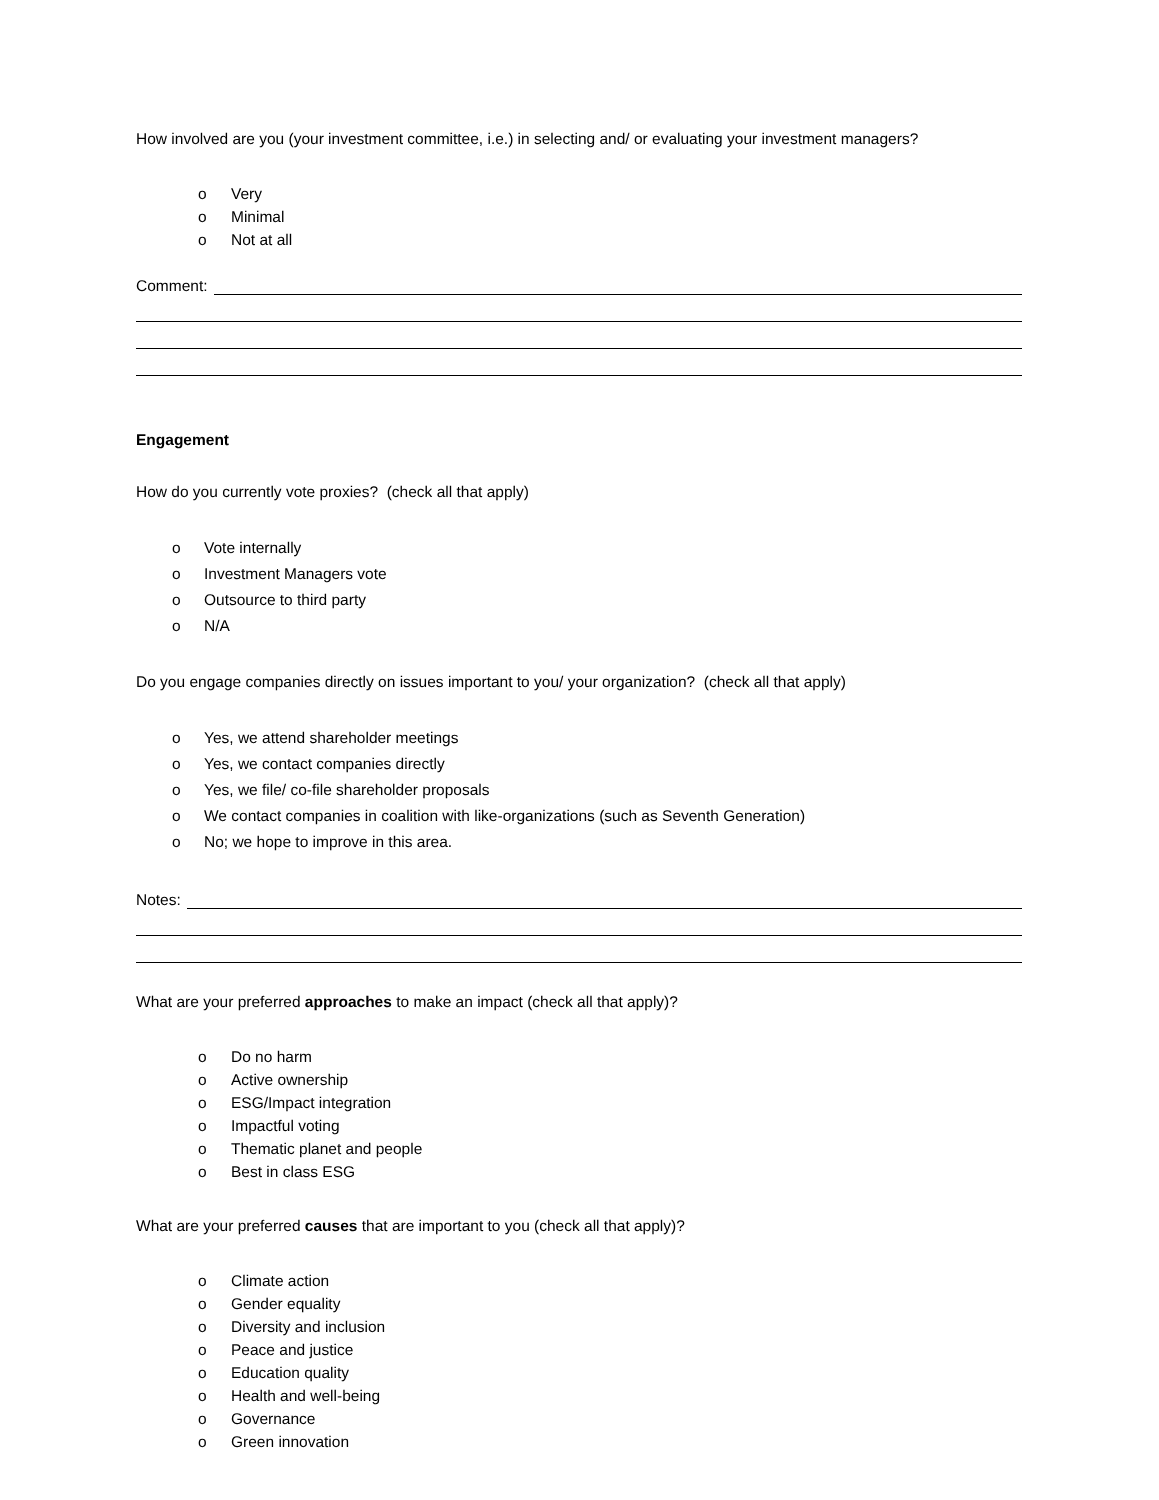How involved are you (your investment committee, i.e.) in selecting and/ or evaluating your investment managers?
o Very
o Minimal
o Not at all
Comment:
Engagement
How do you currently vote proxies? (check all that apply)
o Vote internally
o Investment Managers vote
o Outsource to third party
o N/A
Do you engage companies directly on issues important to you/ your organization? (check all that apply)
o Yes, we attend shareholder meetings
o Yes, we contact companies directly
o Yes, we file/ co-file shareholder proposals
o We contact companies in coalition with like-organizations (such as Seventh Generation)
o No; we hope to improve in this area.
Notes:
What are your preferred approaches to make an impact (check all that apply)?
o Do no harm
o Active ownership
o ESG/Impact integration
o Impactful voting
o Thematic planet and people
o Best in class ESG
What are your preferred causes that are important to you (check all that apply)?
o Climate action
o Gender equality
o Diversity and inclusion
o Peace and justice
o Education quality
o Health and well-being
o Governance
o Green innovation